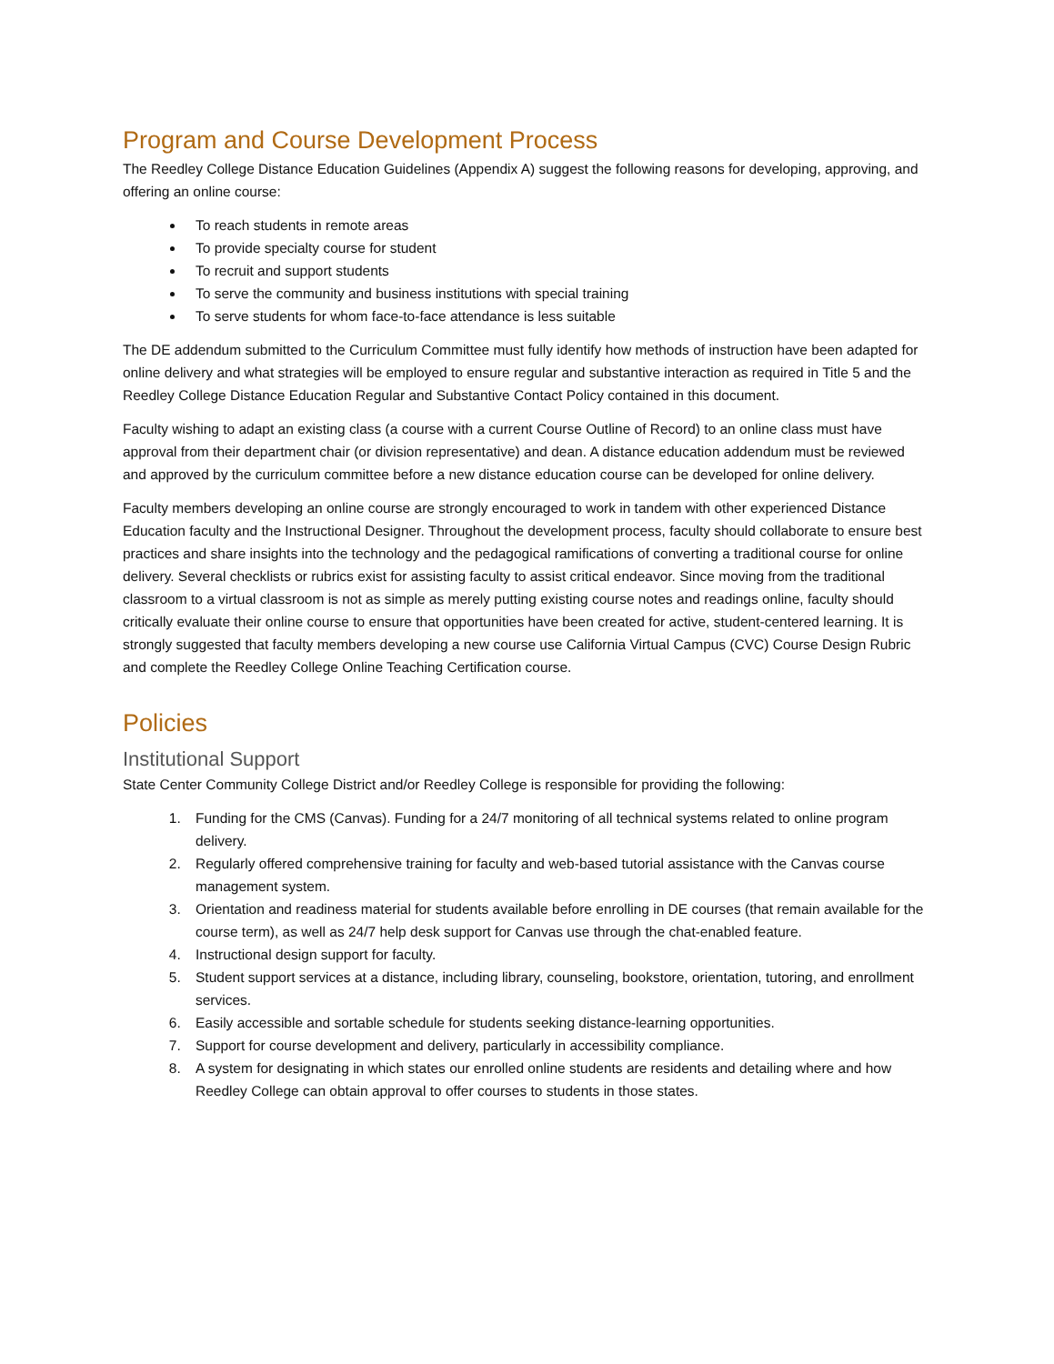Program and Course Development Process
The Reedley College Distance Education Guidelines (Appendix A) suggest the following reasons for developing, approving, and offering an online course:
To reach students in remote areas
To provide specialty course for student
To recruit and support students
To serve the community and business institutions with special training
To serve students for whom face-to-face attendance is less suitable
The DE addendum submitted to the Curriculum Committee must fully identify how methods of instruction have been adapted for online delivery and what strategies will be employed to ensure regular and substantive interaction as required in Title 5 and the Reedley College Distance Education Regular and Substantive Contact Policy contained in this document.
Faculty wishing to adapt an existing class (a course with a current Course Outline of Record) to an online class must have approval from their department chair (or division representative) and dean. A distance education addendum must be reviewed and approved by the curriculum committee before a new distance education course can be developed for online delivery.
Faculty members developing an online course are strongly encouraged to work in tandem with other experienced Distance Education faculty and the Instructional Designer. Throughout the development process, faculty should collaborate to ensure best practices and share insights into the technology and the pedagogical ramifications of converting a traditional course for online delivery. Several checklists or rubrics exist for assisting faculty to assist critical endeavor. Since moving from the traditional classroom to a virtual classroom is not as simple as merely putting existing course notes and readings online, faculty should critically evaluate their online course to ensure that opportunities have been created for active, student-centered learning. It is strongly suggested that faculty members developing a new course use California Virtual Campus (CVC) Course Design Rubric and complete the Reedley College Online Teaching Certification course.
Policies
Institutional Support
State Center Community College District and/or Reedley College is responsible for providing the following:
1. Funding for the CMS (Canvas). Funding for a 24/7 monitoring of all technical systems related to online program delivery.
2. Regularly offered comprehensive training for faculty and web-based tutorial assistance with the Canvas course management system.
3. Orientation and readiness material for students available before enrolling in DE courses (that remain available for the course term), as well as 24/7 help desk support for Canvas use through the chat-enabled feature.
4. Instructional design support for faculty.
5. Student support services at a distance, including library, counseling, bookstore, orientation, tutoring, and enrollment services.
6. Easily accessible and sortable schedule for students seeking distance-learning opportunities.
7. Support for course development and delivery, particularly in accessibility compliance.
8. A system for designating in which states our enrolled online students are residents and detailing where and how Reedley College can obtain approval to offer courses to students in those states.